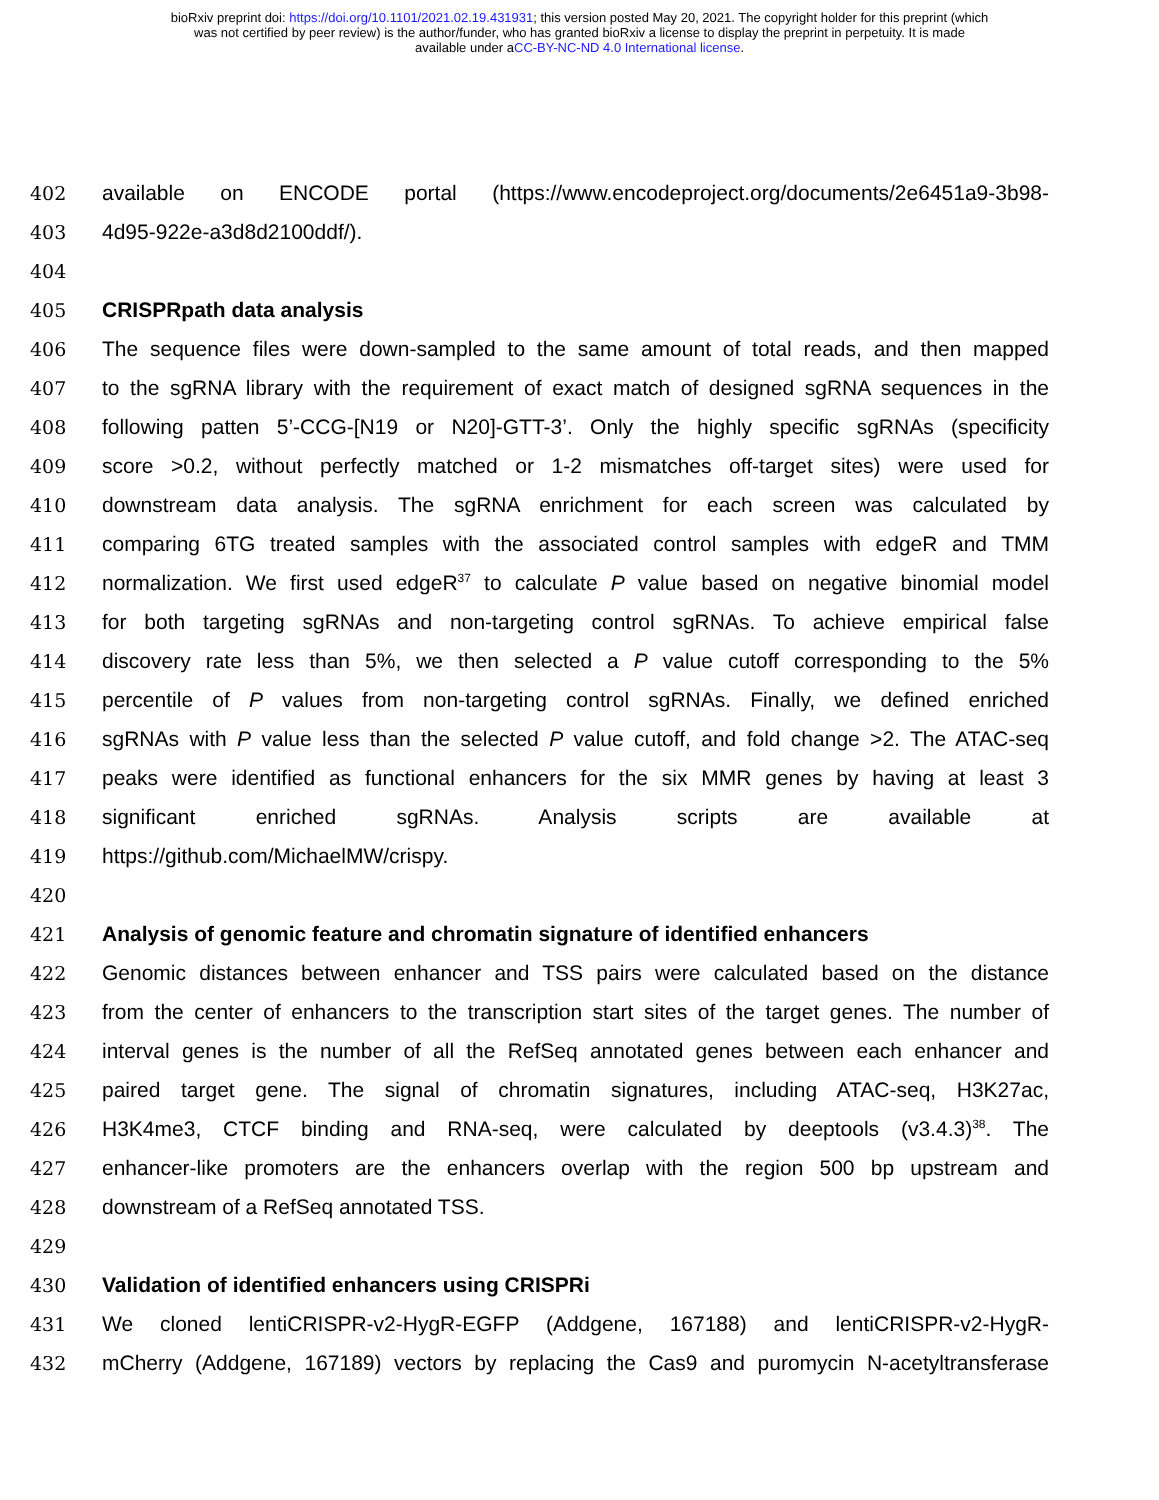bioRxiv preprint doi: https://doi.org/10.1101/2021.02.19.431931; this version posted May 20, 2021. The copyright holder for this preprint (which
was not certified by peer review) is the author/funder, who has granted bioRxiv a license to display the preprint in perpetuity. It is made
available under aCC-BY-NC-ND 4.0 International license.
402 available on ENCODE portal (https://www.encodeproject.org/documents/2e6451a9-3b98-
403 4d95-922e-a3d8d2100ddf/).
404
405 CRISPRpath data analysis
406 The sequence files were down-sampled to the same amount of total reads, and then mapped
407 to the sgRNA library with the requirement of exact match of designed sgRNA sequences in the
408 following patten 5’-CCG-[N19 or N20]-GTT-3’. Only the highly specific sgRNAs (specificity
409 score >0.2, without perfectly matched or 1-2 mismatches off-target sites) were used for
410 downstream data analysis. The sgRNA enrichment for each screen was calculated by
411 comparing 6TG treated samples with the associated control samples with edgeR and TMM
412 normalization. We first used edgeR<sup>37</sup> to calculate P value based on negative binomial model
413 for both targeting sgRNAs and non-targeting control sgRNAs. To achieve empirical false
414 discovery rate less than 5%, we then selected a P value cutoff corresponding to the 5%
415 percentile of P values from non-targeting control sgRNAs. Finally, we defined enriched
416 sgRNAs with P value less than the selected P value cutoff, and fold change >2. The ATAC-seq
417 peaks were identified as functional enhancers for the six MMR genes by having at least 3
418 significant enriched sgRNAs. Analysis scripts are available at
419 https://github.com/MichaelMW/crispy.
420
421 Analysis of genomic feature and chromatin signature of identified enhancers
422 Genomic distances between enhancer and TSS pairs were calculated based on the distance
423 from the center of enhancers to the transcription start sites of the target genes. The number of
424 interval genes is the number of all the RefSeq annotated genes between each enhancer and
425 paired target gene. The signal of chromatin signatures, including ATAC-seq, H3K27ac,
426 H3K4me3, CTCF binding and RNA-seq, were calculated by deeptools (v3.4.3)<sup>38</sup>. The
427 enhancer-like promoters are the enhancers overlap with the region 500 bp upstream and
428 downstream of a RefSeq annotated TSS.
429
430 Validation of identified enhancers using CRISPRi
431 We cloned lentiCRISPR-v2-HygR-EGFP (Addgene, 167188) and lentiCRISPR-v2-HygR-
432 mCherry (Addgene, 167189) vectors by replacing the Cas9 and puromycin N-acetyltransferase